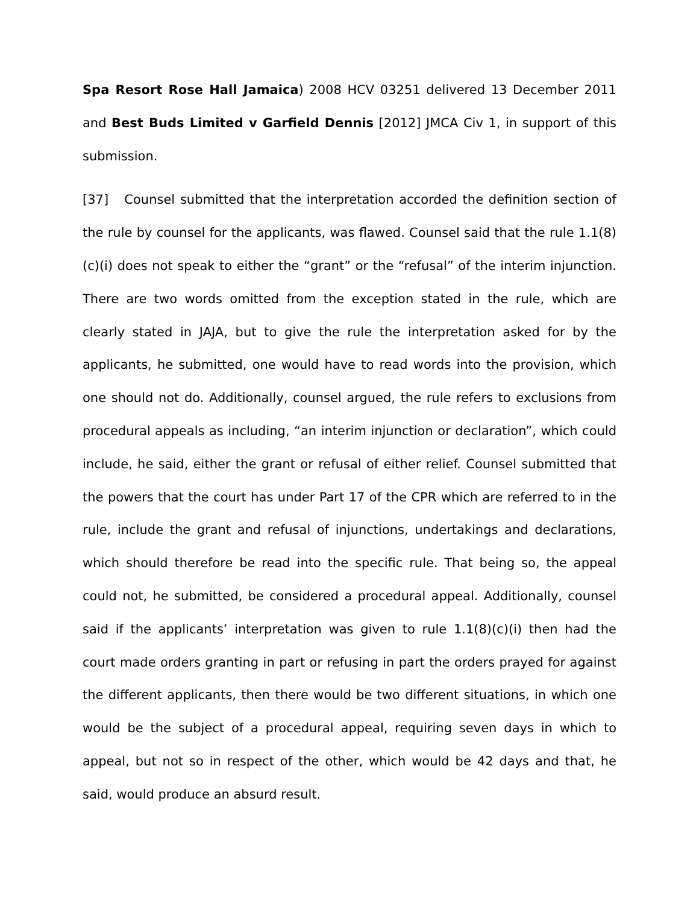Spa Resort Rose Hall Jamaica) 2008 HCV 03251 delivered 13 December 2011 and Best Buds Limited v Garfield Dennis [2012] JMCA Civ 1, in support of this submission.
[37] Counsel submitted that the interpretation accorded the definition section of the rule by counsel for the applicants, was flawed. Counsel said that the rule 1.1(8)(c)(i) does not speak to either the “grant” or the “refusal” of the interim injunction. There are two words omitted from the exception stated in the rule, which are clearly stated in JAJA, but to give the rule the interpretation asked for by the applicants, he submitted, one would have to read words into the provision, which one should not do. Additionally, counsel argued, the rule refers to exclusions from procedural appeals as including, “an interim injunction or declaration”, which could include, he said, either the grant or refusal of either relief. Counsel submitted that the powers that the court has under Part 17 of the CPR which are referred to in the rule, include the grant and refusal of injunctions, undertakings and declarations, which should therefore be read into the specific rule. That being so, the appeal could not, he submitted, be considered a procedural appeal. Additionally, counsel said if the applicants’ interpretation was given to rule 1.1(8)(c)(i) then had the court made orders granting in part or refusing in part the orders prayed for against the different applicants, then there would be two different situations, in which one would be the subject of a procedural appeal, requiring seven days in which to appeal, but not so in respect of the other, which would be 42 days and that, he said, would produce an absurd result.